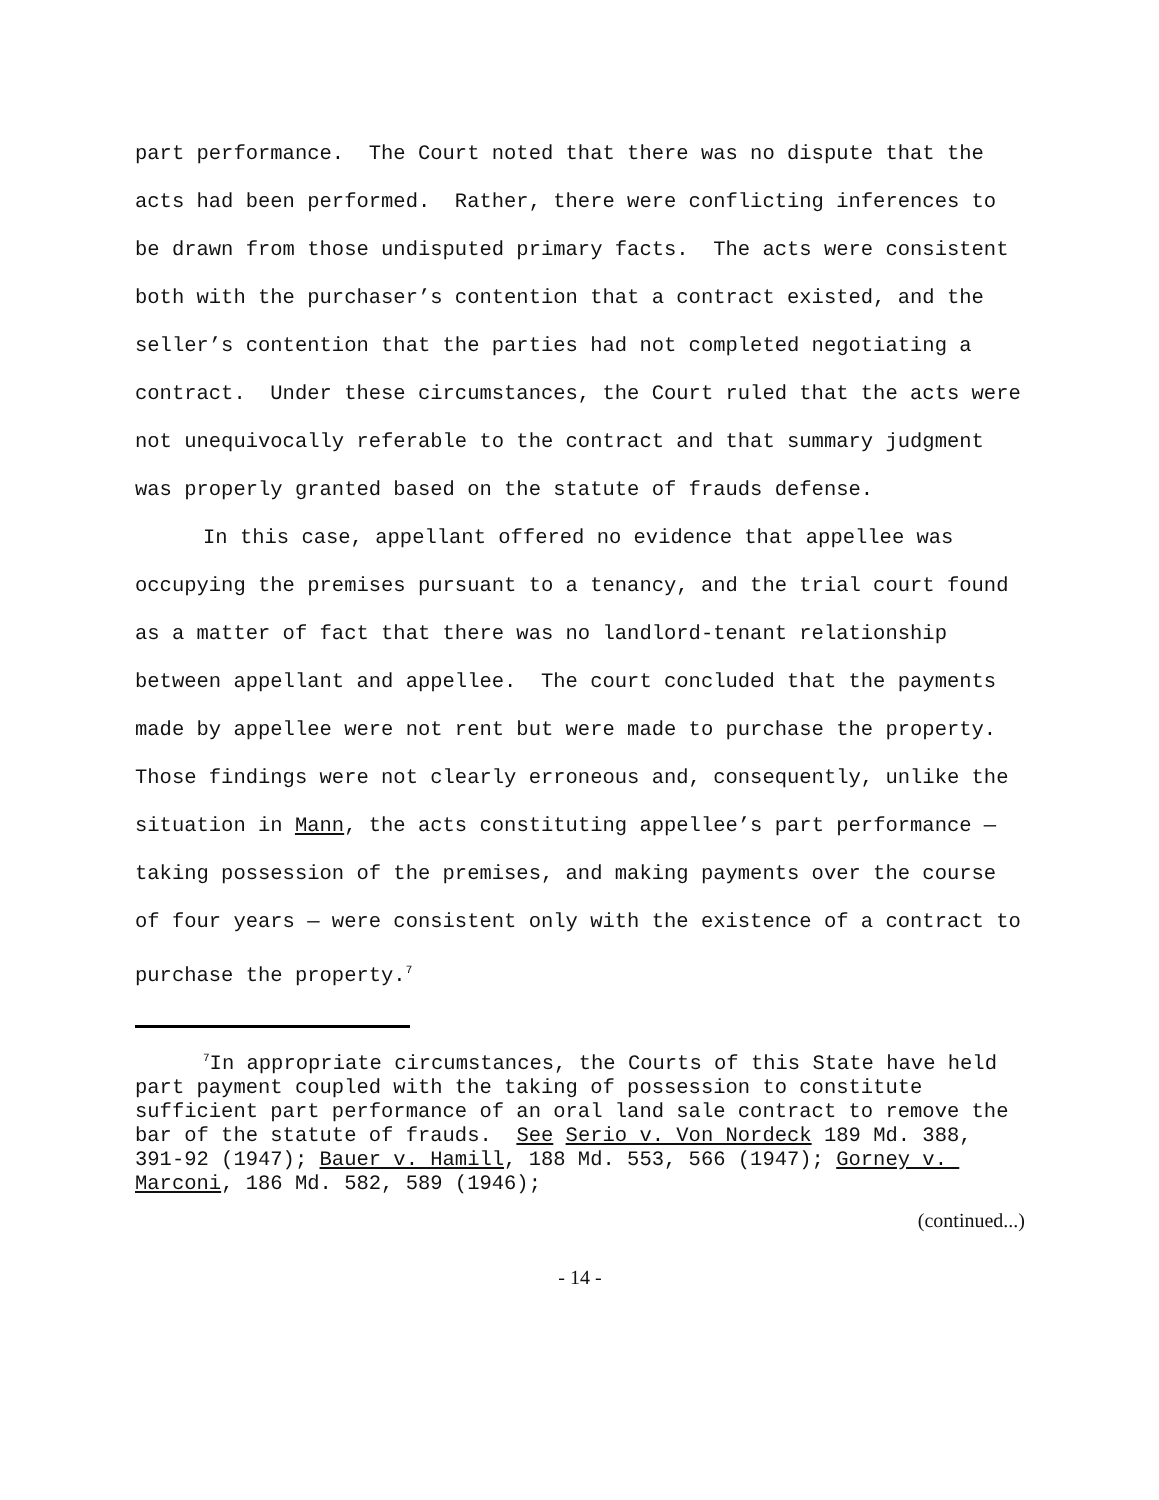part performance. The Court noted that there was no dispute that the acts had been performed. Rather, there were conflicting inferences to be drawn from those undisputed primary facts. The acts were consistent both with the purchaser’s contention that a contract existed, and the seller’s contention that the parties had not completed negotiating a contract. Under these circumstances, the Court ruled that the acts were not unequivocally referable to the contract and that summary judgment was properly granted based on the statute of frauds defense.
In this case, appellant offered no evidence that appellee was occupying the premises pursuant to a tenancy, and the trial court found as a matter of fact that there was no landlord-tenant relationship between appellant and appellee. The court concluded that the payments made by appellee were not rent but were made to purchase the property. Those findings were not clearly erroneous and, consequently, unlike the situation in Mann, the acts constituting appellee’s part performance — taking possession of the premises, and making payments over the course of four years — were consistent only with the existence of a contract to purchase the property.<sup>7</sup>
<sup>7</sup> In appropriate circumstances, the Courts of this State have held part payment coupled with the taking of possession to constitute sufficient part performance of an oral land sale contract to remove the bar of the statute of frauds. See Serio v. Von Nordeck 189 Md. 388, 391-92 (1947); Bauer v. Hamill, 188 Md. 553, 566 (1947); Gorney v. Marconi, 186 Md. 582, 589 (1946);
(continued...)
- 14 -